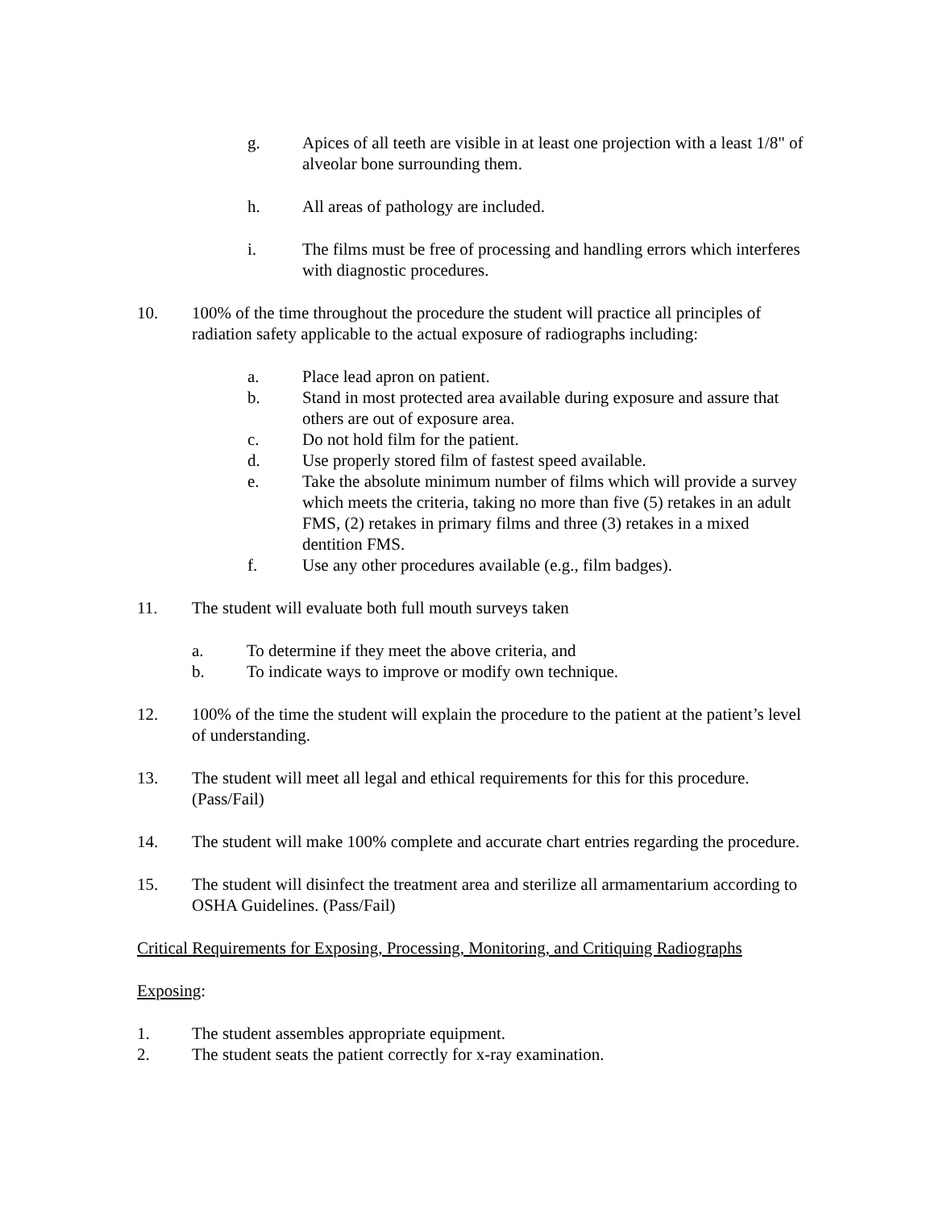g. Apices of all teeth are visible in at least one projection with a least 1/8" of alveolar bone surrounding them.
h. All areas of pathology are included.
i. The films must be free of processing and handling errors which interferes with diagnostic procedures.
10. 100% of the time throughout the procedure the student will practice all principles of radiation safety applicable to the actual exposure of radiographs including:
a. Place lead apron on patient.
b. Stand in most protected area available during exposure and assure that others are out of exposure area.
c. Do not hold film for the patient.
d. Use properly stored film of fastest speed available.
e. Take the absolute minimum number of films which will provide a survey which meets the criteria, taking no more than five (5) retakes in an adult FMS, (2) retakes in primary films and three (3) retakes in a mixed dentition FMS.
f. Use any other procedures available (e.g., film badges).
11. The student will evaluate both full mouth surveys taken
a. To determine if they meet the above criteria, and
b. To indicate ways to improve or modify own technique.
12. 100% of the time the student will explain the procedure to the patient at the patient’s level of understanding.
13. The student will meet all legal and ethical requirements for this for this procedure. (Pass/Fail)
14. The student will make 100% complete and accurate chart entries regarding the procedure.
15. The student will disinfect the treatment area and sterilize all armamentarium according to OSHA Guidelines. (Pass/Fail)
Critical Requirements for Exposing, Processing, Monitoring, and Critiquing Radiographs
Exposing:
1. The student assembles appropriate equipment.
2. The student seats the patient correctly for x-ray examination.